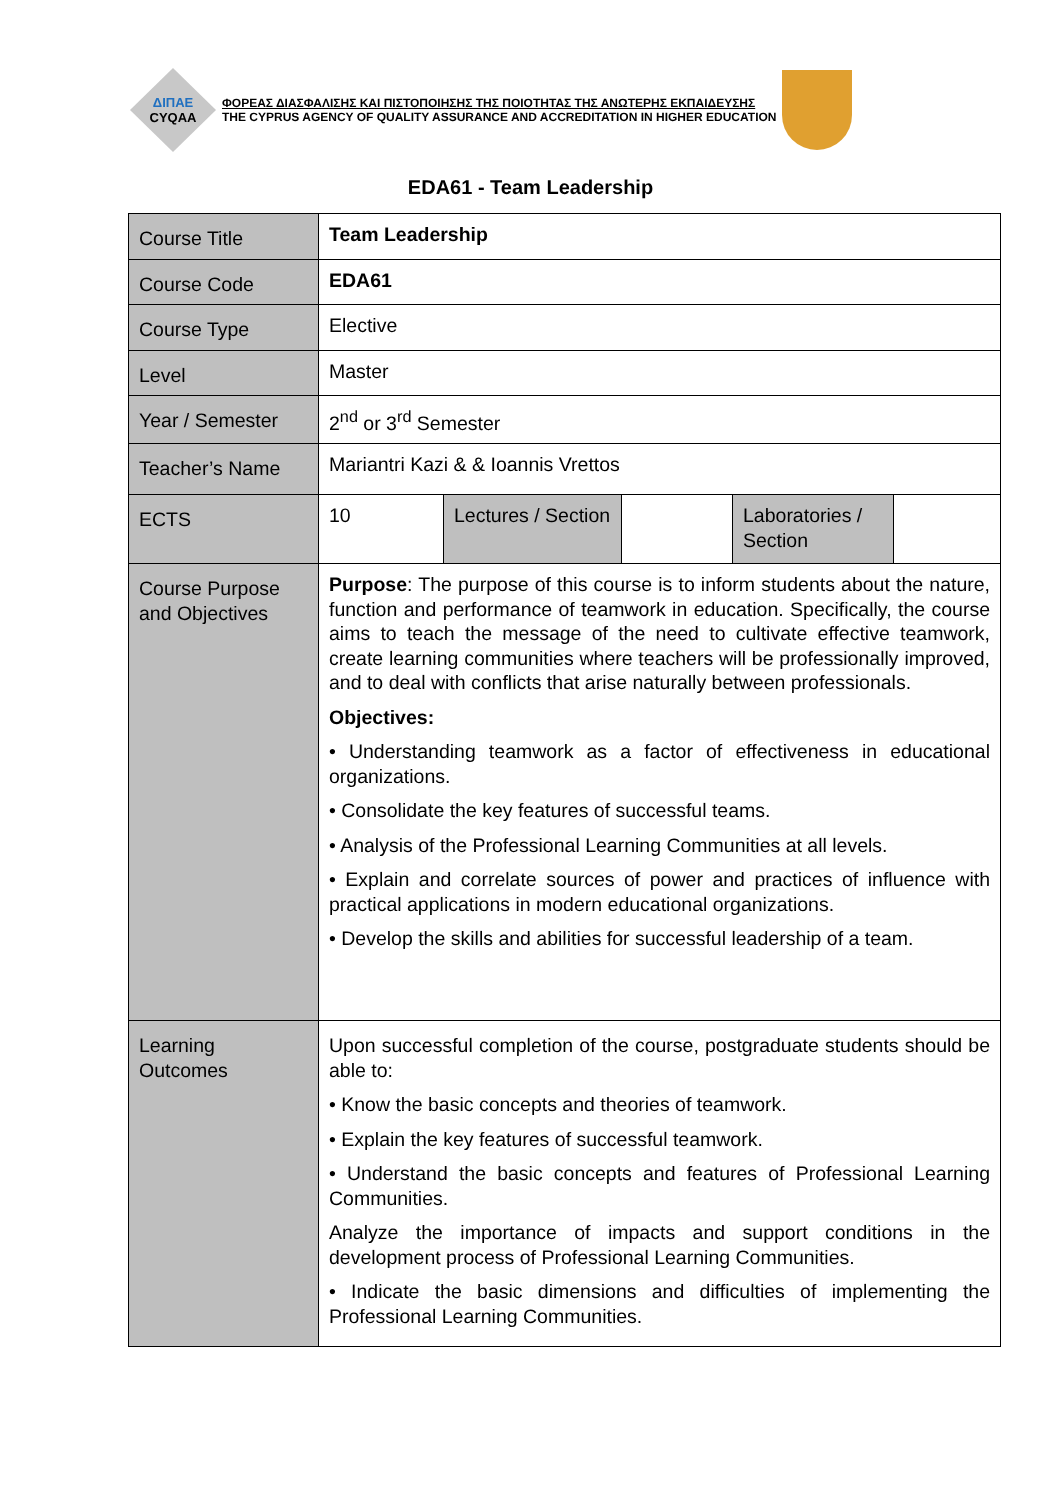ΔΙΠΑΕ
CYQAA
ΦΟΡΕΑΣ ΔΙΑΣΦΑΛΙΣΗΣ ΚΑΙ ΠΙΣΤΟΠΟΙΗΣΗΣ ΤΗΣ ΠΟΙΟΤΗΤΑΣ ΤΗΣ ΑΝΩΤΕΡΗΣ ΕΚΠΑΙΔΕΥΣΗΣ
THE CYPRUS AGENCY OF QUALITY ASSURANCE AND ACCREDITATION IN HIGHER EDUCATION
EDA61 - Team Leadership
| Course Title | Team Leadership | | | | |
| Course Code | EDA61 | | | | |
| Course Type | Elective | | | | |
| Level | Master | | | | |
| Year / Semester | 2<sup>nd</sup> or 3<sup>rd</sup> Semester | | | | |
| Teacher’s Name | Mariantri Kazi & & Ioannis Vrettos | | | | |
| ECTS | 10 | Lectures / Section | | Laboratories / Section | |
| Course Purpose and Objectives | Purpose : The purpose of this course is to inform students about the nature, function and performance of teamwork in education. Specifically, the course aims to teach the message of the need to cultivate effective teamwork, create learning communities where teachers will be professionally improved, and to deal with conflicts that arise naturally between professionals. Objectives: • Understanding teamwork as a factor of effectiveness in educational organizations. • Consolidate the key features of successful teams. • Analysis of the Professional Learning Communities at all levels. • Explain and correlate sources of power and practices of influence with practical applications in modern educational organizations. • Develop the skills and abilities for successful leadership of a team. | | | | |
| Learning Outcomes | Upon successful completion of the course, postgraduate students should be able to: • Know the basic concepts and theories of teamwork. • Explain the key features of successful teamwork. • Understand the basic concepts and features of Professional Learning Communities. Analyze the importance of impacts and support conditions in the development process of Professional Learning Communities. • Indicate the basic dimensions and difficulties of implementing the Professional Learning Communities. | | | | |